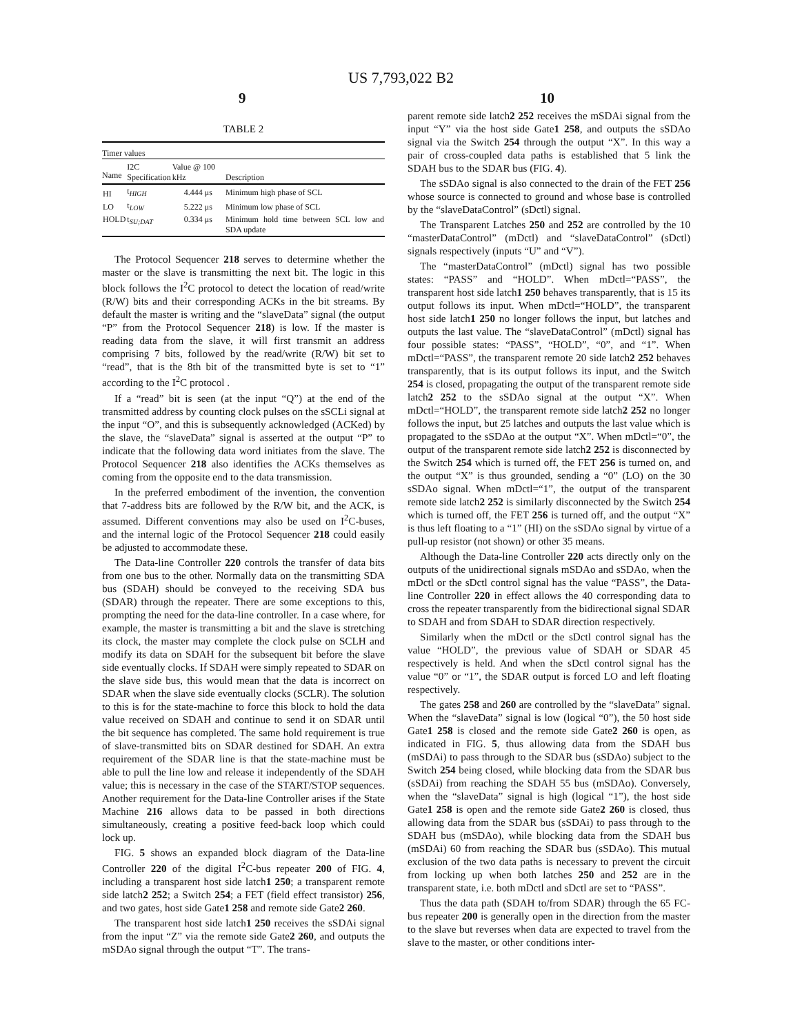US 7,793,022 B2
9 10
TABLE 2
| Timer values | | | |
| --- | --- | --- | --- |
| Name | I2C Specification | Value @ 100 kHz | Description |
| HI | t<sub>HIGH</sub> | 4.444 μs | Minimum high phase of SCL |
| LO | t<sub>LOW</sub> | 5.222 μs | Minimum low phase of SCL |
| HOLD | t<sub>SU;DAT</sub> | 0.334 μs | Minimum hold time between SCL low and SDA update |
The Protocol Sequencer 218 serves to determine whether the master or the slave is transmitting the next bit. The logic in this block follows the I<sup>2</sup>C protocol to detect the location of read/write (R/W) bits and their corresponding ACKs in the bit streams. By default the master is writing and the “slaveData” signal (the output “P” from the Protocol Sequencer 218) is low. If the master is reading data from the slave, it will first transmit an address comprising 7 bits, followed by the read/write (R/W) bit set to “read”, that is the 8th bit of the transmitted byte is set to “1” according to the I<sup>2</sup>C protocol .
If a “read” bit is seen (at the input “Q”) at the end of the transmitted address by counting clock pulses on the sSCLi signal at the input “O”, and this is subsequently acknowledged (ACKed) by the slave, the “slaveData” signal is asserted at the output “P” to indicate that the following data word initiates from the slave. The Protocol Sequencer 218 also identifies the ACKs themselves as coming from the opposite end to the data transmission.
In the preferred embodiment of the invention, the convention that 7-address bits are followed by the R/W bit, and the ACK, is assumed. Different conventions may also be used on I<sup>2</sup>C-buses, and the internal logic of the Protocol Sequencer 218 could easily be adjusted to accommodate these.
The Data-line Controller 220 controls the transfer of data bits from one bus to the other. Normally data on the transmitting SDA bus (SDAH) should be conveyed to the receiving SDA bus (SDAR) through the repeater. There are some exceptions to this, prompting the need for the data-line controller. In a case where, for example, the master is transmitting a bit and the slave is stretching its clock, the master may complete the clock pulse on SCLH and modify its data on SDAH for the subsequent bit before the slave side eventually clocks. If SDAH were simply repeated to SDAR on the slave side bus, this would mean that the data is incorrect on SDAR when the slave side eventually clocks (SCLR). The solution to this is for the state-machine to force this block to hold the data value received on SDAH and continue to send it on SDAR until the bit sequence has completed. The same hold requirement is true of slave-transmitted bits on SDAR destined for SDAH. An extra requirement of the SDAR line is that the state-machine must be able to pull the line low and release it independently of the SDAH value; this is necessary in the case of the START/STOP sequences. Another requirement for the Data-line Controller arises if the State Machine 216 allows data to be passed in both directions simultaneously, creating a positive feed-back loop which could lock up.
FIG. 5 shows an expanded block diagram of the Data-line Controller 220 of the digital I<sup>2</sup>C-bus repeater 200 of FIG. 4, including a transparent host side latch1 250; a transparent remote side latch2 252; a Switch 254; a FET (field effect transistor) 256, and two gates, host side Gate1 258 and remote side Gate2 260.
The transparent host side latch1 250 receives the sSDAi signal from the input “Z” via the remote side Gate2 260, and outputs the mSDAo signal through the output “T”. The trans-
parent remote side latch2 252 receives the mSDAi signal from the input “Y” via the host side Gate1 258, and outputs the sSDAo signal via the Switch 254 through the output “X”. In this way a pair of cross-coupled data paths is established that 5 link the SDAH bus to the SDAR bus (FIG. 4).
The sSDAo signal is also connected to the drain of the FET 256 whose source is connected to ground and whose base is controlled by the “slaveDataControl” (sDctl) signal.
The Transparent Latches 250 and 252 are controlled by the 10 “masterDataControl” (mDctl) and “slaveDataControl” (sDctl) signals respectively (inputs “U” and “V”).
The “masterDataControl” (mDctl) signal has two possible states: “PASS” and “HOLD”. When mDctl=“PASS”, the transparent host side latch1 250 behaves transparently, that is 15 its output follows its input. When mDctl=“HOLD”, the transparent host side latch1 250 no longer follows the input, but latches and outputs the last value. The “slaveDataControl” (mDctl) signal has four possible states: “PASS”, “HOLD”, “0”, and “1”. When mDctl=“PASS”, the transparent remote 20 side latch2 252 behaves transparently, that is its output follows its input, and the Switch 254 is closed, propagating the output of the transparent remote side latch2 252 to the sSDAo signal at the output “X”. When mDctl=“HOLD”, the transparent remote side latch2 252 no longer follows the input, but 25 latches and outputs the last value which is propagated to the sSDAo at the output “X”. When mDctl=“0”, the output of the transparent remote side latch2 252 is disconnected by the Switch 254 which is turned off, the FET 256 is turned on, and the output “X” is thus grounded, sending a “0” (LO) on the 30 sSDAo signal. When mDctl=“1”, the output of the transparent remote side latch2 252 is similarly disconnected by the Switch 254 which is turned off, the FET 256 is turned off, and the output “X” is thus left floating to a “1” (HI) on the sSDAo signal by virtue of a pull-up resistor (not shown) or other 35 means.
Although the Data-line Controller 220 acts directly only on the outputs of the unidirectional signals mSDAo and sSDAo, when the mDctl or the sDctl control signal has the value “PASS”, the Data-line Controller 220 in effect allows the 40 corresponding data to cross the repeater transparently from the bidirectional signal SDAR to SDAH and from SDAH to SDAR direction respectively.
Similarly when the mDctl or the sDctl control signal has the value “HOLD”, the previous value of SDAH or SDAR 45 respectively is held. And when the sDctl control signal has the value “0” or “1”, the SDAR output is forced LO and left floating respectively.
The gates 258 and 260 are controlled by the “slaveData” signal. When the “slaveData” signal is low (logical “0”), the 50 host side Gate1 258 is closed and the remote side Gate2 260 is open, as indicated in FIG. 5, thus allowing data from the SDAH bus (mSDAi) to pass through to the SDAR bus (sSDAo) subject to the Switch 254 being closed, while blocking data from the SDAR bus (sSDAi) from reaching the SDAH 55 bus (mSDAo). Conversely, when the “slaveData” signal is high (logical “1”), the host side Gate1 258 is open and the remote side Gate2 260 is closed, thus allowing data from the SDAR bus (sSDAi) to pass through to the SDAH bus (mSDAo), while blocking data from the SDAH bus (mSDAi) 60 from reaching the SDAR bus (sSDAo). This mutual exclusion of the two data paths is necessary to prevent the circuit from locking up when both latches 250 and 252 are in the transparent state, i.e. both mDctl and sDctl are set to “PASS”.
Thus the data path (SDAH to/from SDAR) through the 65 FC-bus repeater 200 is generally open in the direction from the master to the slave but reverses when data are expected to travel from the slave to the master, or other conditions inter-